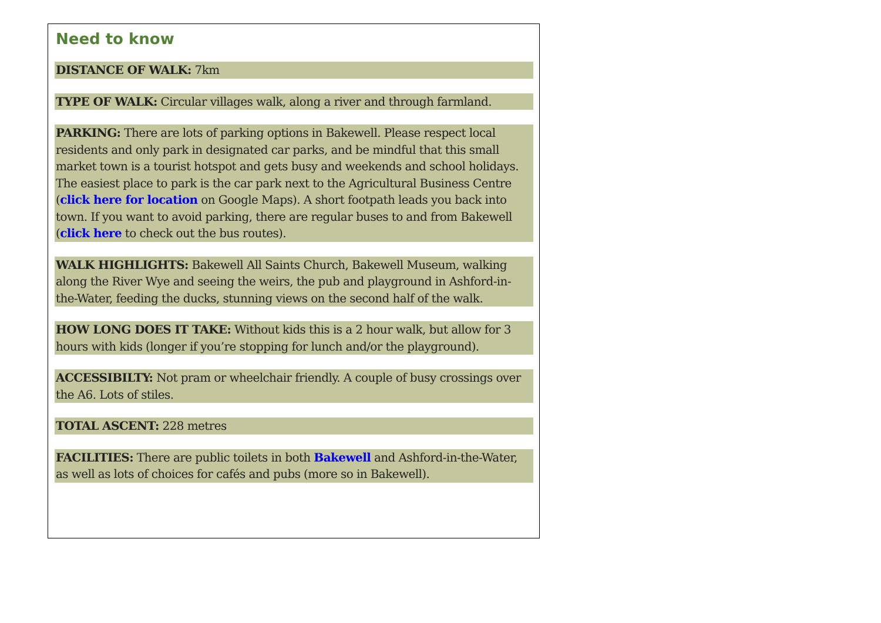Need to know
DISTANCE OF WALK: 7km
TYPE OF WALK: Circular villages walk, along a river and through farmland.
PARKING: There are lots of parking options in Bakewell. Please respect local residents and only park in designated car parks, and be mindful that this small market town is a tourist hotspot and gets busy and weekends and school holidays. The easiest place to park is the car park next to the Agricultural Business Centre (click here for location on Google Maps). A short footpath leads you back into town. If you want to avoid parking, there are regular buses to and from Bakewell (click here to check out the bus routes).
WALK HIGHLIGHTS: Bakewell All Saints Church, Bakewell Museum, walking along the River Wye and seeing the weirs, the pub and playground in Ashford-in-the-Water, feeding the ducks, stunning views on the second half of the walk.
HOW LONG DOES IT TAKE: Without kids this is a 2 hour walk, but allow for 3 hours with kids (longer if you’re stopping for lunch and/or the playground).
ACCESSIBILTY: Not pram or wheelchair friendly. A couple of busy crossings over the A6. Lots of stiles.
TOTAL ASCENT: 228 metres
FACILITIES: There are public toilets in both Bakewell and Ashford-in-the-Water, as well as lots of choices for cafés and pubs (more so in Bakewell).